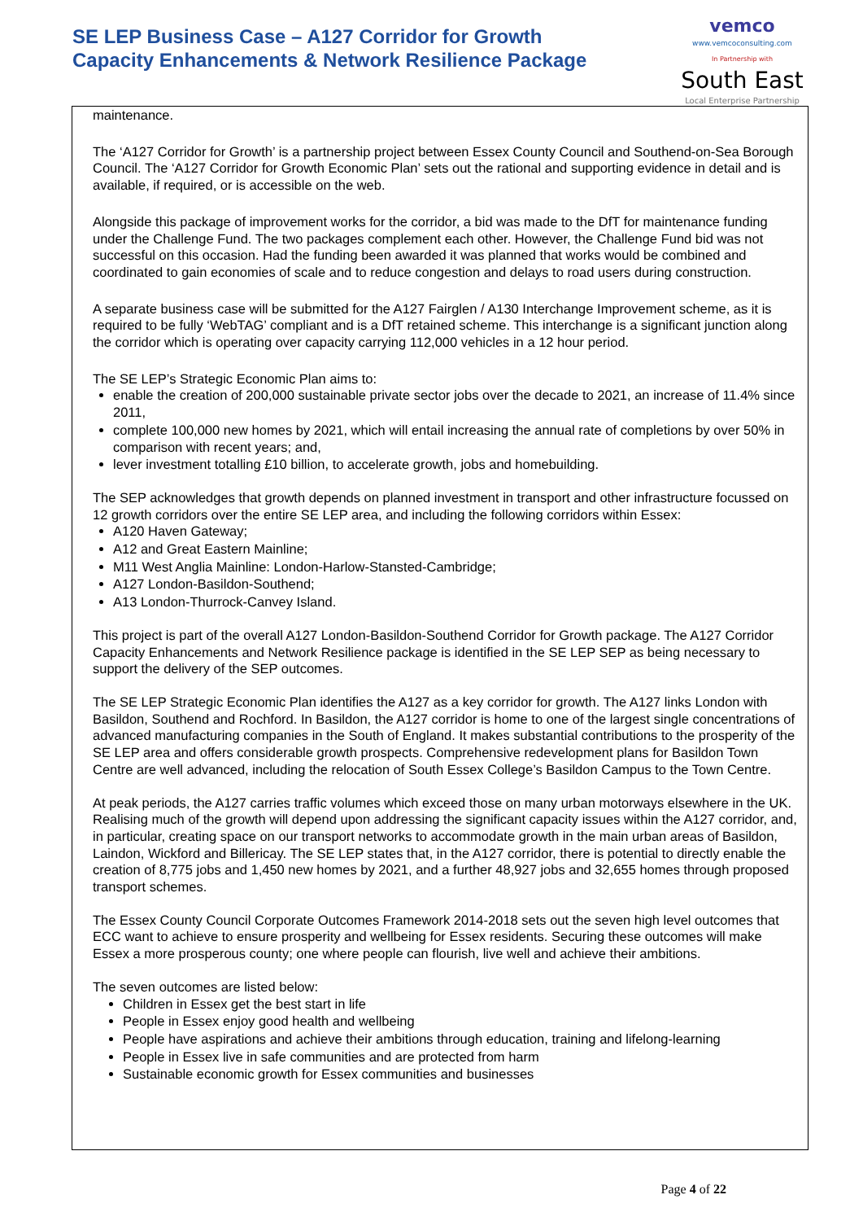SE LEP Business Case – A127 Corridor for Growth
Capacity Enhancements & Network Resilience Package
vemco
www.vemcoconsulting.com
In Partnership with
South East
Local Enterprise Partnership
maintenance.
The ‘A127 Corridor for Growth’ is a partnership project between Essex County Council and Southend-on-Sea Borough Council. The ‘A127 Corridor for Growth Economic Plan’ sets out the rational and supporting evidence in detail and is available, if required, or is accessible on the web.
Alongside this package of improvement works for the corridor, a bid was made to the DfT for maintenance funding under the Challenge Fund. The two packages complement each other. However, the Challenge Fund bid was not successful on this occasion. Had the funding been awarded it was planned that works would be combined and coordinated to gain economies of scale and to reduce congestion and delays to road users during construction.
A separate business case will be submitted for the A127 Fairglen / A130 Interchange Improvement scheme, as it is required to be fully ‘WebTAG’ compliant and is a DfT retained scheme. This interchange is a significant junction along the corridor which is operating over capacity carrying 112,000 vehicles in a 12 hour period.
The SE LEP’s Strategic Economic Plan aims to:
enable the creation of 200,000 sustainable private sector jobs over the decade to 2021, an increase of 11.4% since 2011,
complete 100,000 new homes by 2021, which will entail increasing the annual rate of completions by over 50% in comparison with recent years; and,
lever investment totalling £10 billion, to accelerate growth, jobs and homebuilding.
The SEP acknowledges that growth depends on planned investment in transport and other infrastructure focussed on 12 growth corridors over the entire SE LEP area, and including the following corridors within Essex:
A120 Haven Gateway;
A12 and Great Eastern Mainline;
M11 West Anglia Mainline: London-Harlow-Stansted-Cambridge;
A127 London-Basildon-Southend;
A13 London-Thurrock-Canvey Island.
This project is part of the overall A127 London-Basildon-Southend Corridor for Growth package. The A127 Corridor Capacity Enhancements and Network Resilience package is identified in the SE LEP SEP as being necessary to support the delivery of the SEP outcomes.
The SE LEP Strategic Economic Plan identifies the A127 as a key corridor for growth. The A127 links London with Basildon, Southend and Rochford. In Basildon, the A127 corridor is home to one of the largest single concentrations of advanced manufacturing companies in the South of England. It makes substantial contributions to the prosperity of the SE LEP area and offers considerable growth prospects. Comprehensive redevelopment plans for Basildon Town Centre are well advanced, including the relocation of South Essex College’s Basildon Campus to the Town Centre.
At peak periods, the A127 carries traffic volumes which exceed those on many urban motorways elsewhere in the UK. Realising much of the growth will depend upon addressing the significant capacity issues within the A127 corridor, and, in particular, creating space on our transport networks to accommodate growth in the main urban areas of Basildon, Laindon, Wickford and Billericay. The SE LEP states that, in the A127 corridor, there is potential to directly enable the creation of 8,775 jobs and 1,450 new homes by 2021, and a further 48,927 jobs and 32,655 homes through proposed transport schemes.
The Essex County Council Corporate Outcomes Framework 2014-2018 sets out the seven high level outcomes that ECC want to achieve to ensure prosperity and wellbeing for Essex residents. Securing these outcomes will make Essex a more prosperous county; one where people can flourish, live well and achieve their ambitions.
The seven outcomes are listed below:
Children in Essex get the best start in life
People in Essex enjoy good health and wellbeing
People have aspirations and achieve their ambitions through education, training and lifelong-learning
People in Essex live in safe communities and are protected from harm
Sustainable economic growth for Essex communities and businesses
Page 4 of 22